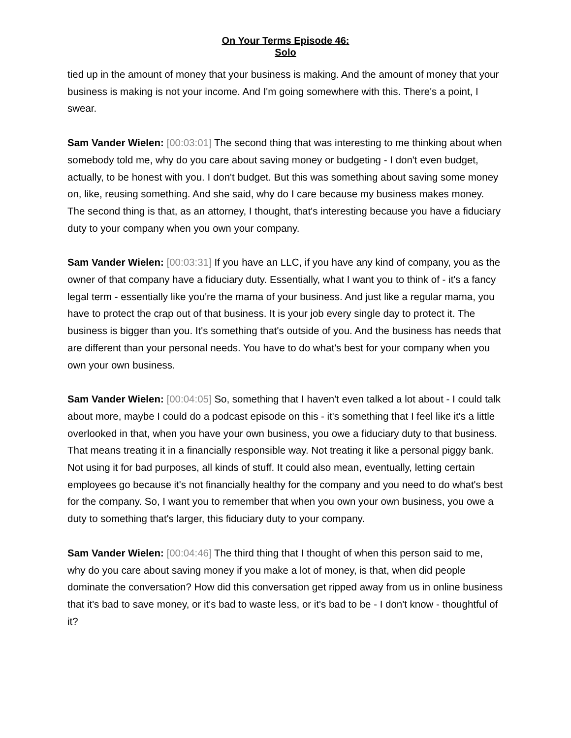On Your Terms Episode 46:
Solo
tied up in the amount of money that your business is making. And the amount of money that your business is making is not your income. And I'm going somewhere with this. There's a point, I swear.
Sam Vander Wielen: [00:03:01] The second thing that was interesting to me thinking about when somebody told me, why do you care about saving money or budgeting - I don't even budget, actually, to be honest with you. I don't budget. But this was something about saving some money on, like, reusing something. And she said, why do I care because my business makes money. The second thing is that, as an attorney, I thought, that's interesting because you have a fiduciary duty to your company when you own your company.
Sam Vander Wielen: [00:03:31] If you have an LLC, if you have any kind of company, you as the owner of that company have a fiduciary duty. Essentially, what I want you to think of - it's a fancy legal term - essentially like you're the mama of your business. And just like a regular mama, you have to protect the crap out of that business. It is your job every single day to protect it. The business is bigger than you. It's something that's outside of you. And the business has needs that are different than your personal needs. You have to do what's best for your company when you own your own business.
Sam Vander Wielen: [00:04:05] So, something that I haven't even talked a lot about - I could talk about more, maybe I could do a podcast episode on this - it's something that I feel like it's a little overlooked in that, when you have your own business, you owe a fiduciary duty to that business. That means treating it in a financially responsible way. Not treating it like a personal piggy bank. Not using it for bad purposes, all kinds of stuff. It could also mean, eventually, letting certain employees go because it's not financially healthy for the company and you need to do what's best for the company. So, I want you to remember that when you own your own business, you owe a duty to something that's larger, this fiduciary duty to your company.
Sam Vander Wielen: [00:04:46] The third thing that I thought of when this person said to me, why do you care about saving money if you make a lot of money, is that, when did people dominate the conversation? How did this conversation get ripped away from us in online business that it's bad to save money, or it's bad to waste less, or it's bad to be - I don't know - thoughtful of it?